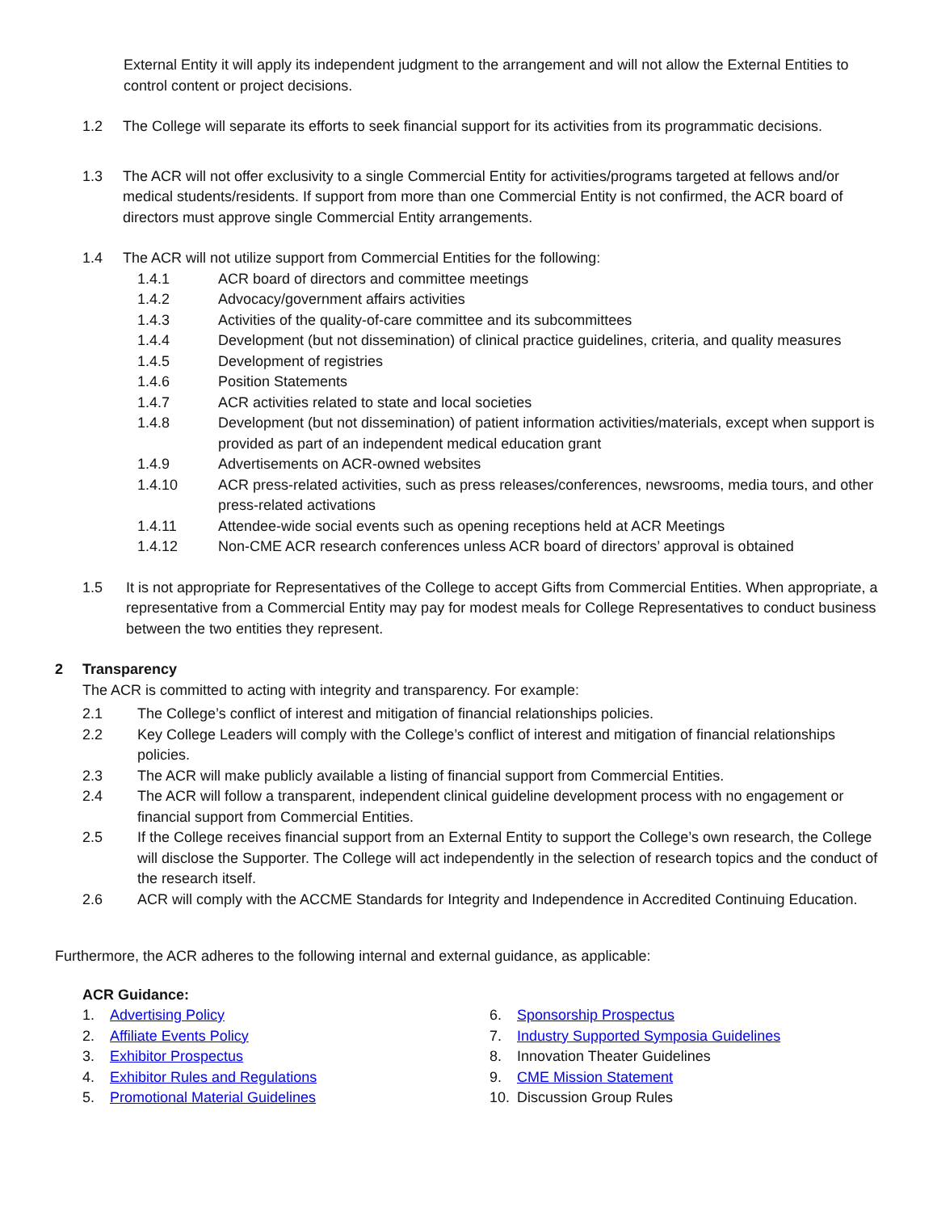External Entity it will apply its independent judgment to the arrangement and will not allow the External Entities to control content or project decisions.
1.2 The College will separate its efforts to seek financial support for its activities from its programmatic decisions.
1.3 The ACR will not offer exclusivity to a single Commercial Entity for activities/programs targeted at fellows and/or medical students/residents. If support from more than one Commercial Entity is not confirmed, the ACR board of directors must approve single Commercial Entity arrangements.
1.4 The ACR will not utilize support from Commercial Entities for the following:
1.4.1 ACR board of directors and committee meetings
1.4.2 Advocacy/government affairs activities
1.4.3 Activities of the quality-of-care committee and its subcommittees
1.4.4 Development (but not dissemination) of clinical practice guidelines, criteria, and quality measures
1.4.5 Development of registries
1.4.6 Position Statements
1.4.7 ACR activities related to state and local societies
1.4.8 Development (but not dissemination) of patient information activities/materials, except when support is provided as part of an independent medical education grant
1.4.9 Advertisements on ACR-owned websites
1.4.10 ACR press-related activities, such as press releases/conferences, newsrooms, media tours, and other press-related activations
1.4.11 Attendee-wide social events such as opening receptions held at ACR Meetings
1.4.12 Non-CME ACR research conferences unless ACR board of directors’ approval is obtained
1.5 It is not appropriate for Representatives of the College to accept Gifts from Commercial Entities. When appropriate, a representative from a Commercial Entity may pay for modest meals for College Representatives to conduct business between the two entities they represent.
2 Transparency
The ACR is committed to acting with integrity and transparency. For example:
2.1 The College’s conflict of interest and mitigation of financial relationships policies.
2.2 Key College Leaders will comply with the College’s conflict of interest and mitigation of financial relationships policies.
2.3 The ACR will make publicly available a listing of financial support from Commercial Entities.
2.4 The ACR will follow a transparent, independent clinical guideline development process with no engagement or financial support from Commercial Entities.
2.5 If the College receives financial support from an External Entity to support the College’s own research, the College will disclose the Supporter. The College will act independently in the selection of research topics and the conduct of the research itself.
2.6 ACR will comply with the ACCME Standards for Integrity and Independence in Accredited Continuing Education.
Furthermore, the ACR adheres to the following internal and external guidance, as applicable:
ACR Guidance:
1. Advertising Policy
2. Affiliate Events Policy
3. Exhibitor Prospectus
4. Exhibitor Rules and Regulations
5. Promotional Material Guidelines
6. Sponsorship Prospectus
7. Industry Supported Symposia Guidelines
8. Innovation Theater Guidelines
9. CME Mission Statement
10. Discussion Group Rules